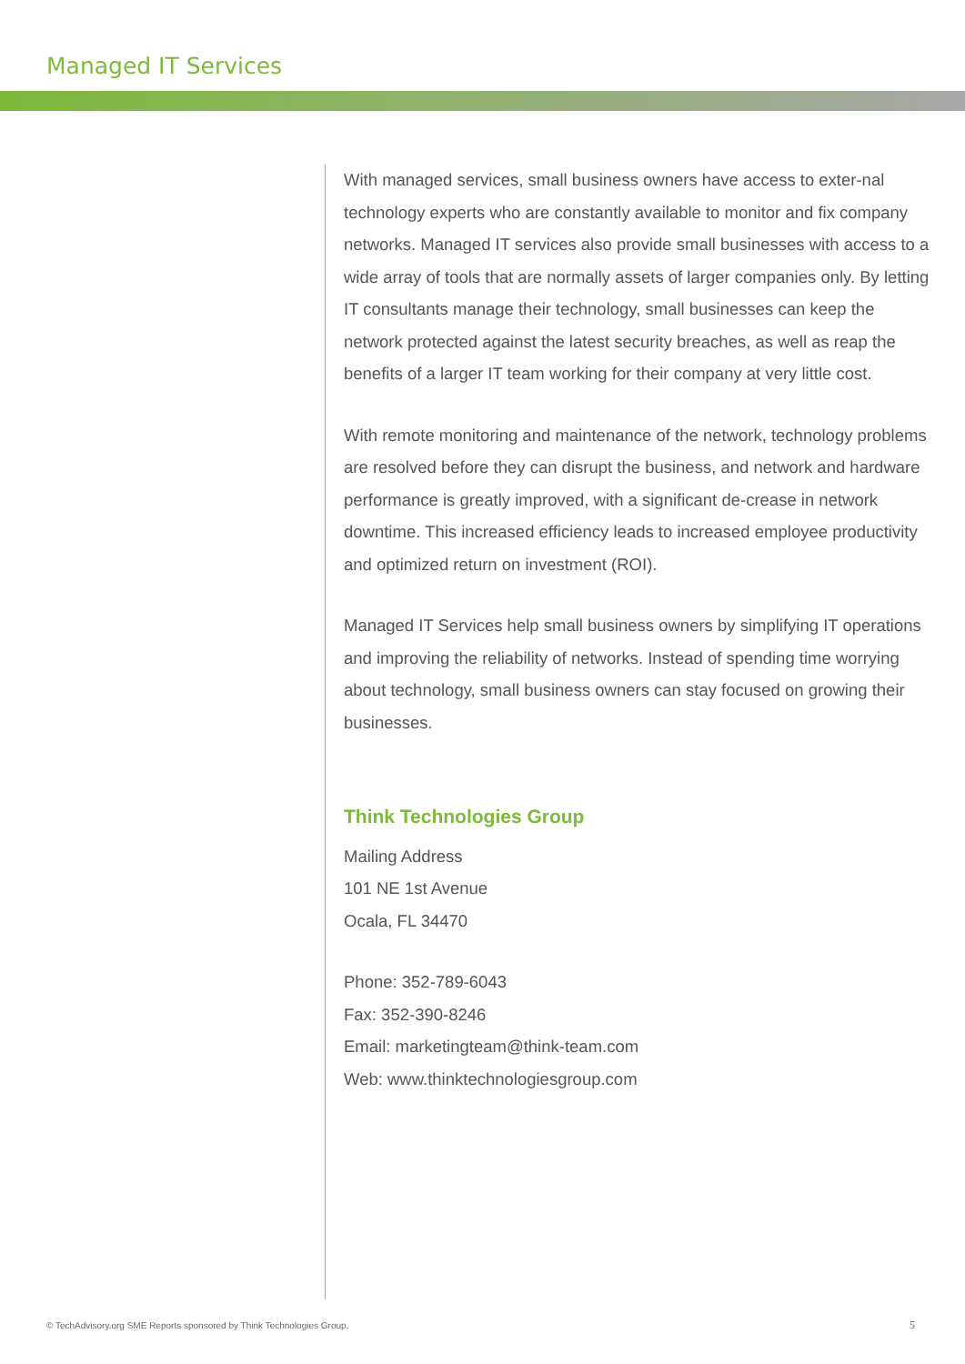Managed IT Services
With managed services, small business owners have access to exter-nal technology experts who are constantly available to monitor and fix company networks. Managed IT services also provide small businesses with access to a wide array of tools that are normally assets of larger companies only. By letting IT consultants manage their technology, small businesses can keep the network protected against the latest security breaches, as well as reap the benefits of a larger IT team working for their company at very little cost.
With remote monitoring and maintenance of the network, technology problems are resolved before they can disrupt the business, and network and hardware performance is greatly improved, with a significant de-crease in network downtime. This increased efficiency leads to increased employee productivity and optimized return on investment (ROI).
Managed IT Services help small business owners by simplifying IT operations and improving the reliability of networks. Instead of spending time worrying about technology, small business owners can stay focused on growing their businesses.
Think Technologies Group
Mailing Address
101 NE 1st Avenue
Ocala, FL 34470
Phone: 352-789-6043
Fax: 352-390-8246
Email: marketingteam@think-team.com
Web: www.thinktechnologiesgroup.com
© TechAdvisory.org SME Reports sponsored by Think Technologies Group.
5